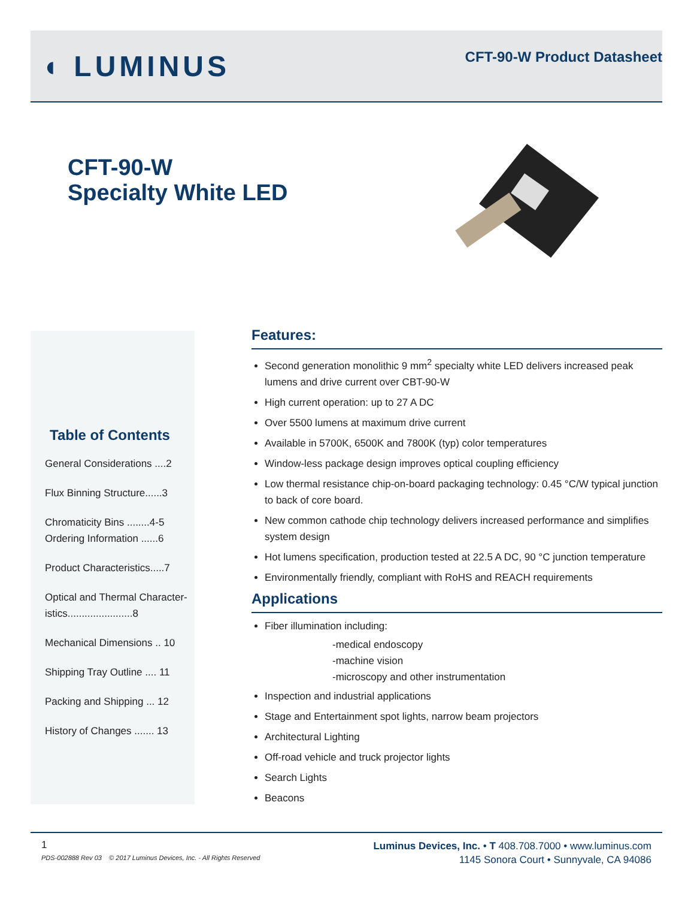◖ LUMINUS
CFT-90-W Product Datasheet
CFT-90-W
Specialty White LED
Table of Contents
General Considerations ....2
Flux Binning Structure......3
Chromaticity Bins ........4-5
Ordering Information ......6
Product Characteristics.....7
Optical and Thermal Character-istics.......................8
Mechanical Dimensions .. 10
Shipping Tray Outline .... 11
Packing and Shipping ... 12
History of Changes ....... 13
Features:
Second generation monolithic 9 mm<sup>2</sup> specialty white LED delivers increased peak lumens and drive current over CBT-90-W
High current operation: up to 27 A DC
Over 5500 lumens at maximum drive current
Available in 5700K, 6500K and 7800K (typ) color temperatures
Window-less package design improves optical coupling efficiency
Low thermal resistance chip-on-board packaging technology: 0.45 °C/W typical junction to back of core board.
New common cathode chip technology delivers increased performance and simplifies system design
Hot lumens specification, production tested at 22.5 A DC, 90 °C junction temperature
Environmentally friendly, compliant with RoHS and REACH requirements
Applications
Fiber illumination including:
-medical endoscopy
-machine vision
-microscopy and other instrumentation
Inspection and industrial applications
Stage and Entertainment spot lights, narrow beam projectors
Architectural Lighting
Off-road vehicle and truck projector lights
Search Lights
Beacons
1
PDS-002888 Rev 03 © 2017 Luminus Devices, Inc. - All Rights Reserved
Luminus Devices, Inc. • T 408.708.7000 • www.luminus.com
1145 Sonora Court • Sunnyvale, CA 94086